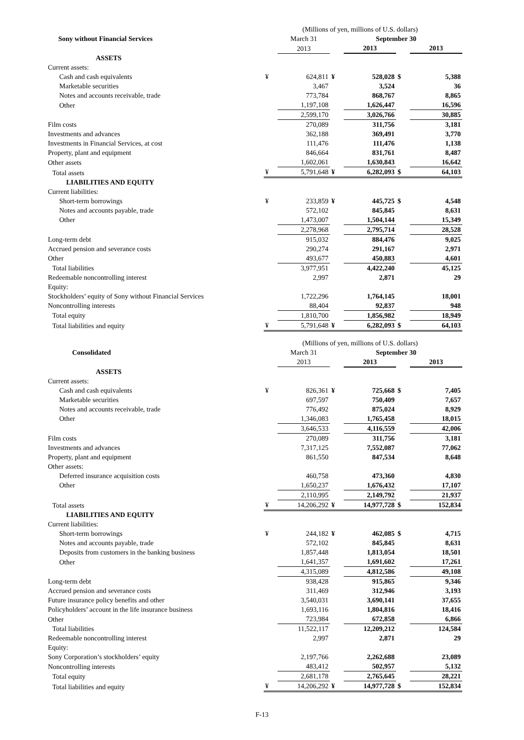| | (Millions of yen, millions of U.S. dollars) | | | | | |
| Sony without Financial Services | | March 31 | September 30 | | | |
| | | 2013 | | 2013 | | 2013 |
| ASSETS | | | | | | |
| Current assets: | | | | | | |
| Cash and cash equivalents | ¥ | 624,811 | ¥ | 528,028 | $ | 5,388 |
| Marketable securities | | 3,467 | | 3,524 | | 36 |
| Notes and accounts receivable, trade | | 773,784 | | 868,767 | | 8,865 |
| Other | | 1,197,108 | | 1,626,447 | | 16,596 |
| | | 2,599,170 | | 3,026,766 | | 30,885 |
| Film costs | | 270,089 | | 311,756 | | 3,181 |
| Investments and advances | | 362,188 | | 369,491 | | 3,770 |
| Investments in Financial Services, at cost | | 111,476 | | 111,476 | | 1,138 |
| Property, plant and equipment | | 846,664 | | 831,761 | | 8,487 |
| Other assets | | 1,602,061 | | 1,630,843 | | 16,642 |
| Total assets | ¥ | 5,791,648 | ¥ | 6,282,093 | $ | 64,103 |
| LIABILITIES AND EQUITY | | | | | | |
| Current liabilities: | | | | | | |
| Short-term borrowings | ¥ | 233,859 | ¥ | 445,725 | $ | 4,548 |
| Notes and accounts payable, trade | | 572,102 | | 845,845 | | 8,631 |
| Other | | 1,473,007 | | 1,504,144 | | 15,349 |
| | | 2,278,968 | | 2,795,714 | | 28,528 |
| Long-term debt | | 915,032 | | 884,476 | | 9,025 |
| Accrued pension and severance costs | | 290,274 | | 291,167 | | 2,971 |
| Other | | 493,677 | | 450,883 | | 4,601 |
| Total liabilities | | 3,977,951 | | 4,422,240 | | 45,125 |
| Redeemable noncontrolling interest | | 2,997 | | 2,871 | | 29 |
| Equity: | | | | | | |
| Stockholders’ equity of Sony without Financial Services | | 1,722,296 | | 1,764,145 | | 18,001 |
| Noncontrolling interests | | 88,404 | | 92,837 | | 948 |
| Total equity | | 1,810,700 | | 1,856,982 | | 18,949 |
| Total liabilities and equity | ¥ | 5,791,648 | ¥ | 6,282,093 | $ | 64,103 |
| | (Millions of yen, millions of U.S. dollars) | | | | | |
| Consolidated | | March 31 | September 30 | | | |
| | | 2013 | | 2013 | | 2013 |
| ASSETS | | | | | | |
| Current assets: | | | | | | |
| Cash and cash equivalents | ¥ | 826,361 | ¥ | 725,668 | $ | 7,405 |
| Marketable securities | | 697,597 | | 750,409 | | 7,657 |
| Notes and accounts receivable, trade | | 776,492 | | 875,024 | | 8,929 |
| Other | | 1,346,083 | | 1,765,458 | | 18,015 |
| | | 3,646,533 | | 4,116,559 | | 42,006 |
| Film costs | | 270,089 | | 311,756 | | 3,181 |
| Investments and advances | | 7,317,125 | | 7,552,087 | | 77,062 |
| Property, plant and equipment | | 861,550 | | 847,534 | | 8,648 |
| Other assets: | | | | | | |
| Deferred insurance acquisition costs | | 460,758 | | 473,360 | | 4,830 |
| Other | | 1,650,237 | | 1,676,432 | | 17,107 |
| | | 2,110,995 | | 2,149,792 | | 21,937 |
| Total assets | ¥ | 14,206,292 | ¥ | 14,977,728 | $ | 152,834 |
| LIABILITIES AND EQUITY | | | | | | |
| Current liabilities: | | | | | | |
| Short-term borrowings | ¥ | 244,182 | ¥ | 462,085 | $ | 4,715 |
| Notes and accounts payable, trade | | 572,102 | | 845,845 | | 8,631 |
| Deposits from customers in the banking business | | 1,857,448 | | 1,813,054 | | 18,501 |
| Other | | 1,641,357 | | 1,691,602 | | 17,261 |
| | | 4,315,089 | | 4,812,586 | | 49,108 |
| Long-term debt | | 938,428 | | 915,865 | | 9,346 |
| Accrued pension and severance costs | | 311,469 | | 312,946 | | 3,193 |
| Future insurance policy benefits and other | | 3,540,031 | | 3,690,141 | | 37,655 |
| Policyholders’ account in the life insurance business | | 1,693,116 | | 1,804,816 | | 18,416 |
| Other | | 723,984 | | 672,858 | | 6,866 |
| Total liabilities | | 11,522,117 | | 12,209,212 | | 124,584 |
| Redeemable noncontrolling interest | | 2,997 | | 2,871 | | 29 |
| Equity: | | | | | | |
| Sony Corporation’s stockholders’ equity | | 2,197,766 | | 2,262,688 | | 23,089 |
| Noncontrolling interests | | 483,412 | | 502,957 | | 5,132 |
| Total equity | | 2,681,178 | | 2,765,645 | | 28,221 |
| Total liabilities and equity | ¥ | 14,206,292 | ¥ | 14,977,728 | $ | 152,834 |
F-13